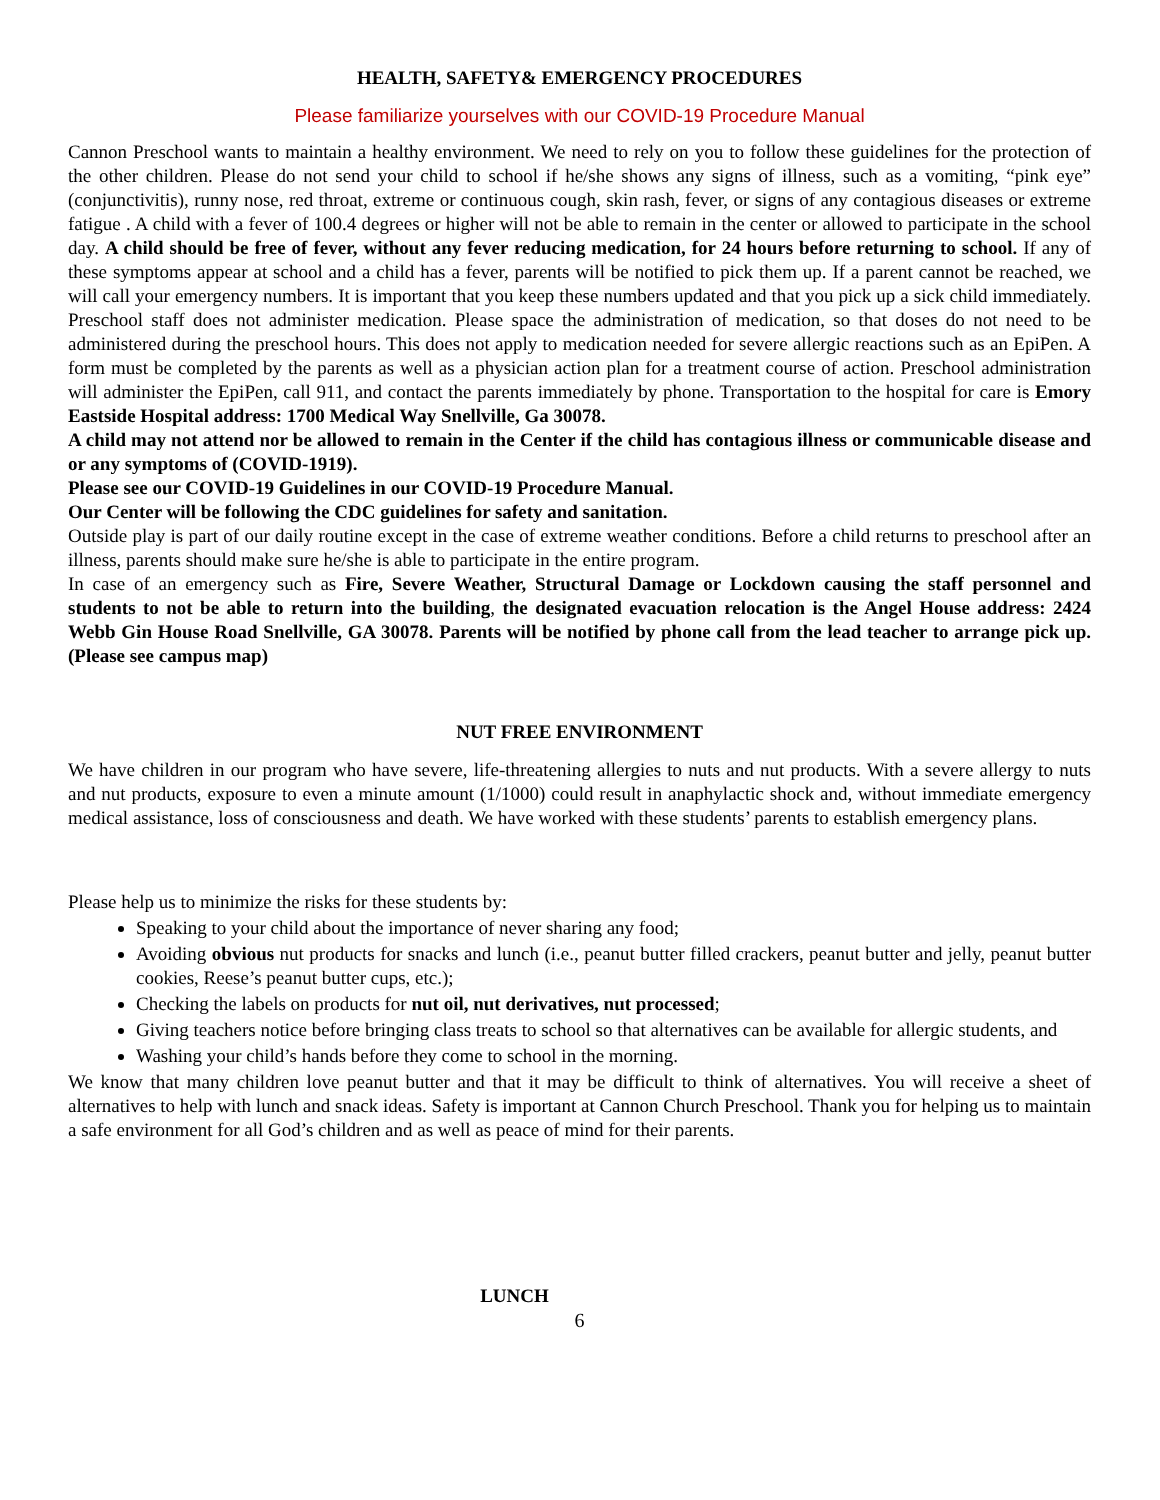HEALTH, SAFETY& EMERGENCY PROCEDURES
Please familiarize yourselves with our COVID-19 Procedure Manual
Cannon Preschool wants to maintain a healthy environment. We need to rely on you to follow these guidelines for the protection of the other children. Please do not send your child to school if he/she shows any signs of illness, such as a vomiting, “pink eye” (conjunctivitis), runny nose, red throat, extreme or continuous cough, skin rash, fever, or signs of any contagious diseases or extreme fatigue . A child with a fever of 100.4 degrees or higher will not be able to remain in the center or allowed to participate in the school day. A child should be free of fever, without any fever reducing medication, for 24 hours before returning to school. If any of these symptoms appear at school and a child has a fever, parents will be notified to pick them up. If a parent cannot be reached, we will call your emergency numbers. It is important that you keep these numbers updated and that you pick up a sick child immediately. Preschool staff does not administer medication. Please space the administration of medication, so that doses do not need to be administered during the preschool hours. This does not apply to medication needed for severe allergic reactions such as an EpiPen. A form must be completed by the parents as well as a physician action plan for a treatment course of action. Preschool administration will administer the EpiPen, call 911, and contact the parents immediately by phone. Transportation to the hospital for care is Emory Eastside Hospital address: 1700 Medical Way Snellville, Ga 30078.
A child may not attend nor be allowed to remain in the Center if the child has contagious illness or communicable disease and or any symptoms of (COVID-1919).
Please see our COVID-19 Guidelines in our COVID-19 Procedure Manual.
Our Center will be following the CDC guidelines for safety and sanitation.
Outside play is part of our daily routine except in the case of extreme weather conditions. Before a child returns to preschool after an illness, parents should make sure he/she is able to participate in the entire program.
In case of an emergency such as Fire, Severe Weather, Structural Damage or Lockdown causing the staff personnel and students to not be able to return into the building, the designated evacuation relocation is the Angel House address: 2424 Webb Gin House Road Snellville, GA 30078. Parents will be notified by phone call from the lead teacher to arrange pick up. (Please see campus map)
NUT FREE ENVIRONMENT
We have children in our program who have severe, life-threatening allergies to nuts and nut products. With a severe allergy to nuts and nut products, exposure to even a minute amount (1/1000) could result in anaphylactic shock and, without immediate emergency medical assistance, loss of consciousness and death. We have worked with these students’ parents to establish emergency plans.
Please help us to minimize the risks for these students by:
Speaking to your child about the importance of never sharing any food;
Avoiding obvious nut products for snacks and lunch (i.e., peanut butter filled crackers, peanut butter and jelly, peanut butter cookies, Reese’s peanut butter cups, etc.);
Checking the labels on products for nut oil, nut derivatives, nut processed;
Giving teachers notice before bringing class treats to school so that alternatives can be available for allergic students, and
Washing your child’s hands before they come to school in the morning.
We know that many children love peanut butter and that it may be difficult to think of alternatives. You will receive a sheet of alternatives to help with lunch and snack ideas. Safety is important at Cannon Church Preschool. Thank you for helping us to maintain a safe environment for all God’s children and as well as peace of mind for their parents.
LUNCH
6